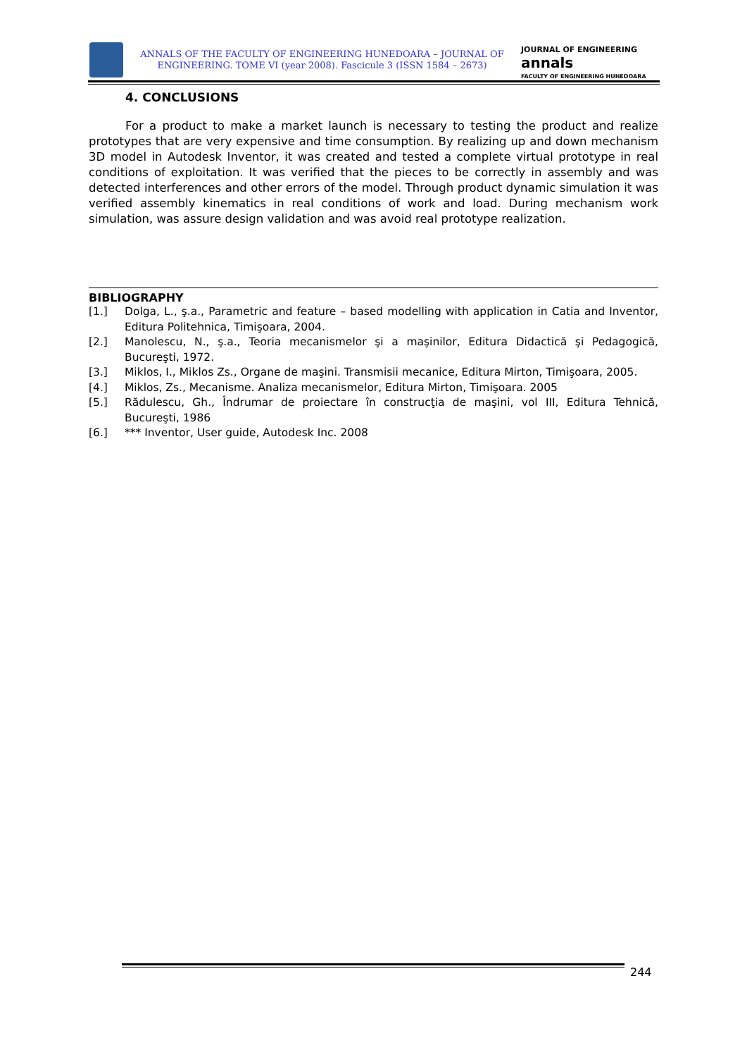ANNALS OF THE FACULTY OF ENGINEERING HUNEDOARA – JOURNAL OF ENGINEERING. TOME VI (year 2008). Fascicule 3 (ISSN 1584 – 2673)
JOURNAL OF ENGINEERING
annals
FACULTY OF ENGINEERING HUNEDOARA
4. CONCLUSIONS
For a product to make a market launch is necessary to testing the product and realize prototypes that are very expensive and time consumption. By realizing up and down mechanism 3D model in Autodesk Inventor, it was created and tested a complete virtual prototype in real conditions of exploitation. It was verified that the pieces to be correctly in assembly and was detected interferences and other errors of the model. Through product dynamic simulation it was verified assembly kinematics in real conditions of work and load. During mechanism work simulation, was assure design validation and was avoid real prototype realization.
BIBLIOGRAPHY
[1.] Dolga, L., ş.a., Parametric and feature – based modelling with application in Catia and Inventor, Editura Politehnica, Timişoara, 2004.
[2.] Manolescu, N., ş.a., Teoria mecanismelor şi a maşinilor, Editura Didactică şi Pedagogică, Bucureşti, 1972.
[3.] Miklos, I., Miklos Zs., Organe de maşini. Transmisii mecanice, Editura Mirton, Timişoara, 2005.
[4.] Miklos, Zs., Mecanisme. Analiza mecanismelor, Editura Mirton, Timişoara. 2005
[5.] Rădulescu, Gh., Îndrumar de proiectare în construcţia de maşini, vol III, Editura Tehnică, Bucureşti, 1986
[6.] *** Inventor, User guide, Autodesk Inc. 2008
244